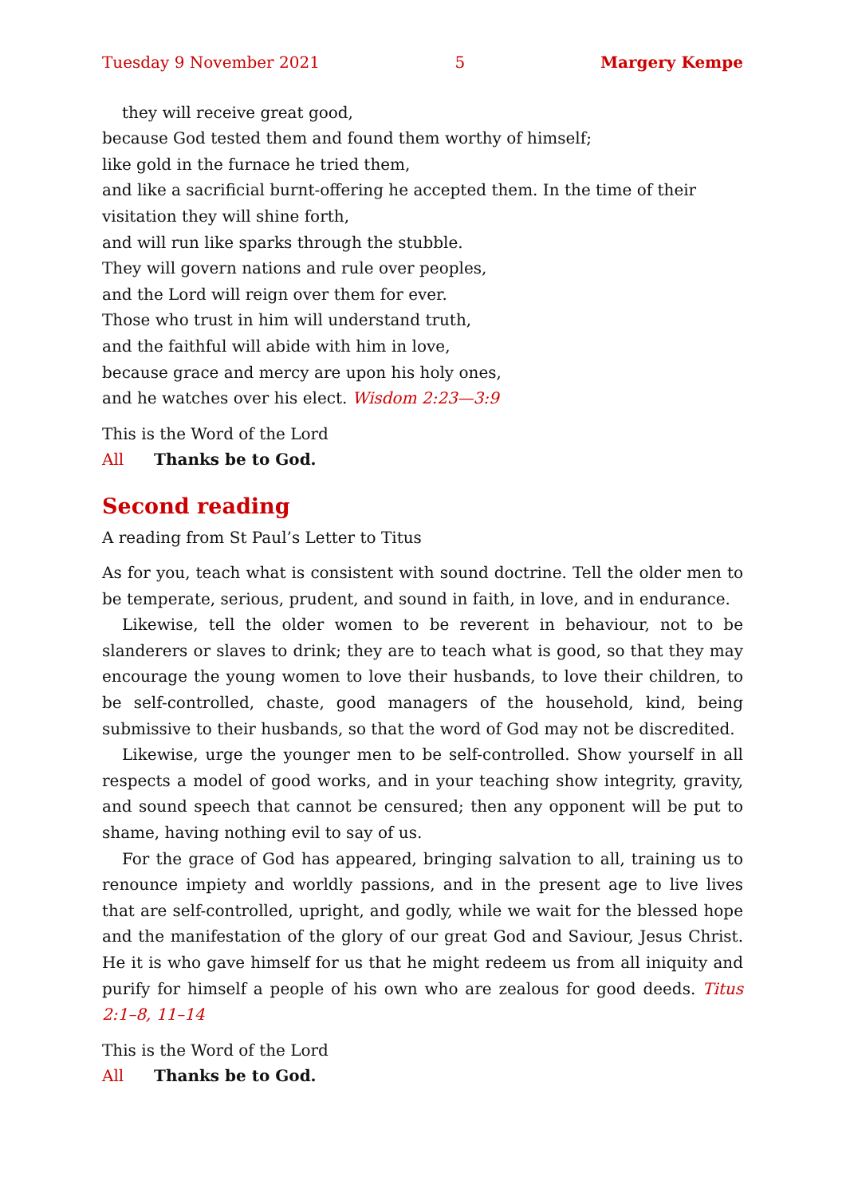Tuesday 9 November 2021 5 Margery Kempe
they will receive great good,
because God tested them and found them worthy of himself;
like gold in the furnace he tried them,
and like a sacrificial burnt-offering he accepted them. In the time of their visitation they will shine forth,
and will run like sparks through the stubble.
They will govern nations and rule over peoples,
and the Lord will reign over them for ever.
Those who trust in him will understand truth,
and the faithful will abide with him in love,
because grace and mercy are upon his holy ones,
and he watches over his elect. Wisdom 2:23—3:9
This is the Word of the Lord
All Thanks be to God.
Second reading
A reading from St Paul’s Letter to Titus
As for you, teach what is consistent with sound doctrine. Tell the older men to be temperate, serious, prudent, and sound in faith, in love, and in endurance.
Likewise, tell the older women to be reverent in behaviour, not to be slanderers or slaves to drink; they are to teach what is good, so that they may encourage the young women to love their husbands, to love their children, to be self-controlled, chaste, good managers of the household, kind, being submissive to their husbands, so that the word of God may not be discredited.
Likewise, urge the younger men to be self-controlled. Show yourself in all respects a model of good works, and in your teaching show integrity, gravity, and sound speech that cannot be censured; then any opponent will be put to shame, having nothing evil to say of us.
For the grace of God has appeared, bringing salvation to all, training us to renounce impiety and worldly passions, and in the present age to live lives that are self-controlled, upright, and godly, while we wait for the blessed hope and the manifestation of the glory of our great God and Saviour, Jesus Christ. He it is who gave himself for us that he might redeem us from all iniquity and purify for himself a people of his own who are zealous for good deeds. Titus 2:1–8, 11–14
This is the Word of the Lord
All Thanks be to God.